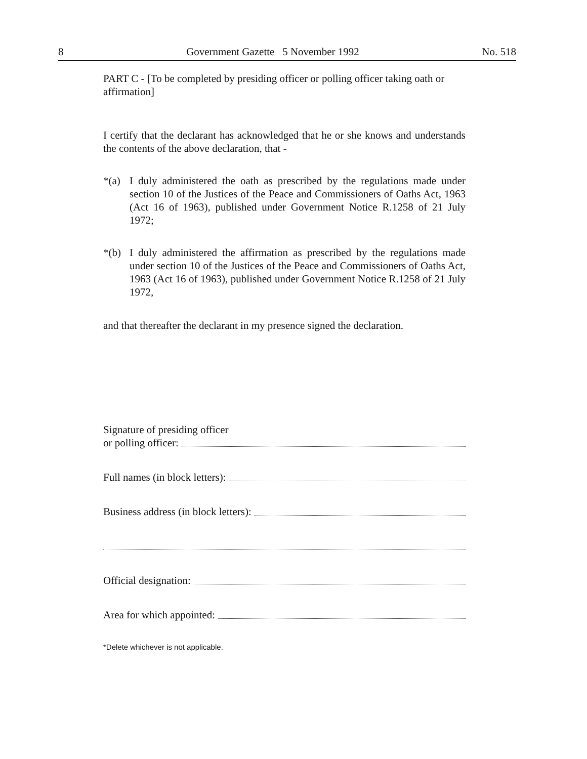8 Government Gazette 5 November 1992 No. 518
PART C - [To be completed by presiding officer or polling officer taking oath or affirmation]
I certify that the declarant has acknowledged that he or she knows and understands the contents of the above declaration, that -
*(a) I duly administered the oath as prescribed by the regulations made under section 10 of the Justices of the Peace and Commissioners of Oaths Act, 1963 (Act 16 of 1963), published under Government Notice R.1258 of 21 July 1972;
*(b) I duly administered the affirmation as prescribed by the regulations made under section 10 of the Justices of the Peace and Commissioners of Oaths Act, 1963 (Act 16 of 1963), published under Government Notice R.1258 of 21 July 1972,
and that thereafter the declarant in my presence signed the declaration.
Signature of presiding officer
or polling officer:
Full names (in block letters):
Business address (in block letters):
Official designation:
Area for which appointed:
*Delete whichever is not applicable.